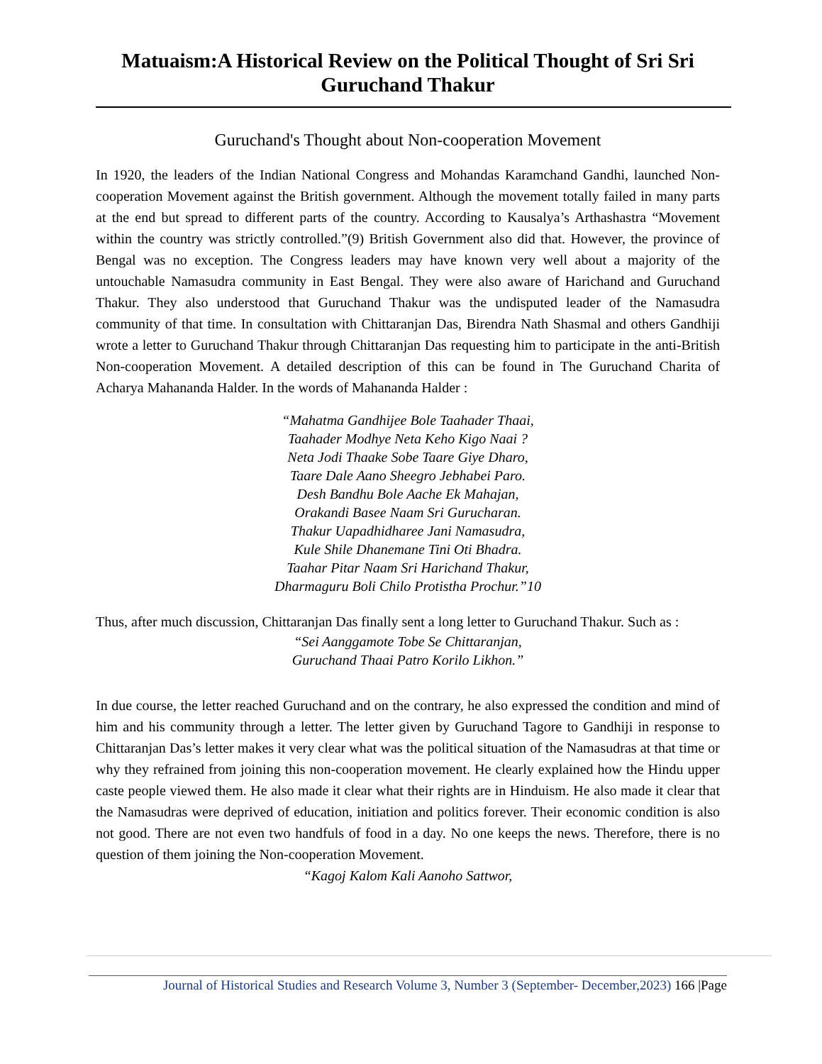Matuaism:A Historical Review on the Political Thought of Sri Sri Guruchand Thakur
Guruchand's Thought about Non-cooperation Movement
In 1920, the leaders of the Indian National Congress and Mohandas Karamchand Gandhi, launched Non-cooperation Movement against the British government. Although the movement totally failed in many parts at the end but spread to different parts of the country. According to Kausalya’s Arthashastra “Movement within the country was strictly controlled.”(9) British Government also did that. However, the province of Bengal was no exception. The Congress leaders may have known very well about a majority of the untouchable Namasudra community in East Bengal. They were also aware of Harichand and Guruchand Thakur. They also understood that Guruchand Thakur was the undisputed leader of the Namasudra community of that time. In consultation with Chittaranjan Das, Birendra Nath Shasmal and others Gandhiji wrote a letter to Guruchand Thakur through Chittaranjan Das requesting him to participate in the anti-British Non-cooperation Movement. A detailed description of this can be found in The Guruchand Charita of Acharya Mahananda Halder. In the words of Mahananda Halder :
“Mahatma Gandhijee Bole Taahader Thaai,
Taahader Modhye Neta Keho Kigo Naai ?
Neta Jodi Thaake Sobe Taare Giye Dharo,
Taare Dale Aano Sheegro Jebhabei Paro.
Desh Bandhu Bole Aache Ek Mahajan,
Orakandi Basee Naam Sri Gurucharan.
Thakur Uapadhidharee Jani Namasudra,
Kule Shile Dhanemane Tini Oti Bhadra.
Taahar Pitar Naam Sri Harichand Thakur,
Dharmaguru Boli Chilo Protistha Prochur.”10
Thus, after much discussion, Chittaranjan Das finally sent a long letter to Guruchand Thakur. Such as :
“Sei Aanggamote Tobe Se Chittaranjan,
Guruchand Thaai Patro Korilo Likhon.”
In due course, the letter reached Guruchand and on the contrary, he also expressed the condition and mind of him and his community through a letter. The letter given by Guruchand Tagore to Gandhiji in response to Chittaranjan Das’s letter makes it very clear what was the political situation of the Namasudras at that time or why they refrained from joining this non-cooperation movement. He clearly explained how the Hindu upper caste people viewed them. He also made it clear what their rights are in Hinduism. He also made it clear that the Namasudras were deprived of education, initiation and politics forever. Their economic condition is also not good. There are not even two handfuls of food in a day. No one keeps the news. Therefore, there is no question of them joining the Non-cooperation Movement.
“Kagoj Kalom Kali Aanoho Sattwor,
Journal of Historical Studies and Research Volume 3, Number 3 (September- December,2023) 166 |Page